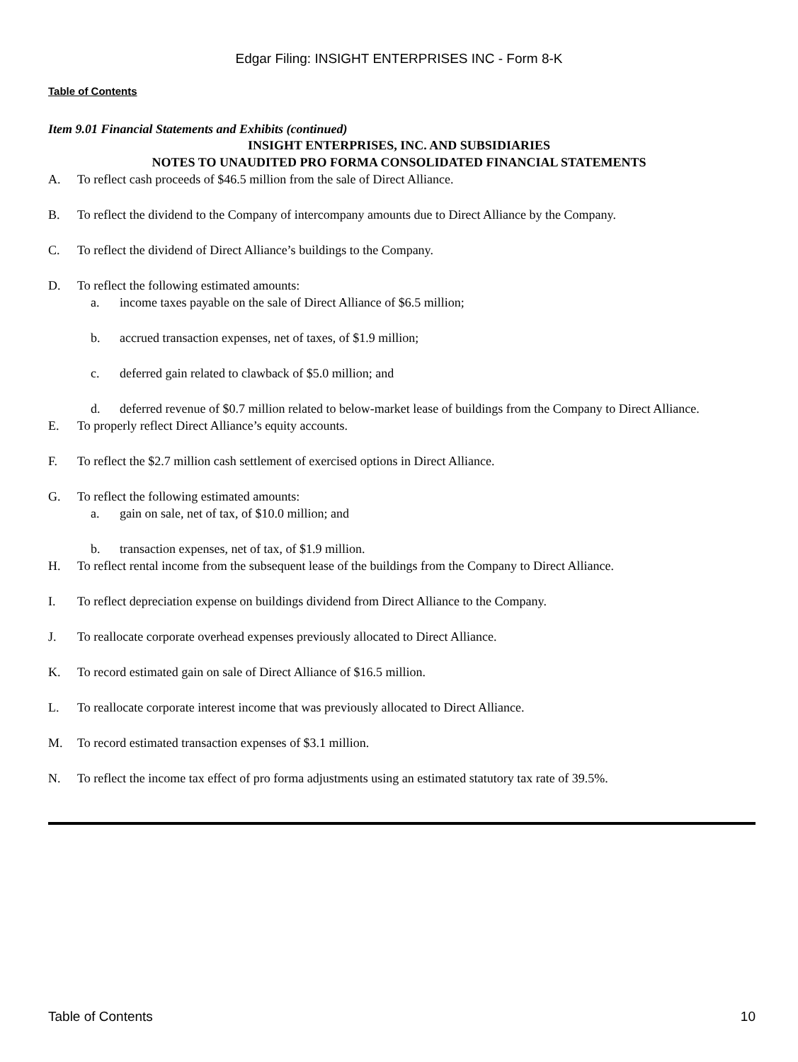Edgar Filing: INSIGHT ENTERPRISES INC - Form 8-K
Table of Contents
Item 9.01 Financial Statements and Exhibits (continued)
INSIGHT ENTERPRISES, INC. AND SUBSIDIARIES
NOTES TO UNAUDITED PRO FORMA CONSOLIDATED FINANCIAL STATEMENTS
A. To reflect cash proceeds of $46.5 million from the sale of Direct Alliance.
B. To reflect the dividend to the Company of intercompany amounts due to Direct Alliance by the Company.
C. To reflect the dividend of Direct Alliance’s buildings to the Company.
D. To reflect the following estimated amounts:
a. income taxes payable on the sale of Direct Alliance of $6.5 million;
b. accrued transaction expenses, net of taxes, of $1.9 million;
c. deferred gain related to clawback of $5.0 million; and
d. deferred revenue of $0.7 million related to below-market lease of buildings from the Company to Direct Alliance.
E. To properly reflect Direct Alliance’s equity accounts.
F. To reflect the $2.7 million cash settlement of exercised options in Direct Alliance.
G. To reflect the following estimated amounts:
a. gain on sale, net of tax, of $10.0 million; and
b. transaction expenses, net of tax, of $1.9 million.
H. To reflect rental income from the subsequent lease of the buildings from the Company to Direct Alliance.
I. To reflect depreciation expense on buildings dividend from Direct Alliance to the Company.
J. To reallocate corporate overhead expenses previously allocated to Direct Alliance.
K. To record estimated gain on sale of Direct Alliance of $16.5 million.
L. To reallocate corporate interest income that was previously allocated to Direct Alliance.
M. To record estimated transaction expenses of $3.1 million.
N. To reflect the income tax effect of pro forma adjustments using an estimated statutory tax rate of 39.5%.
Table of Contents 10